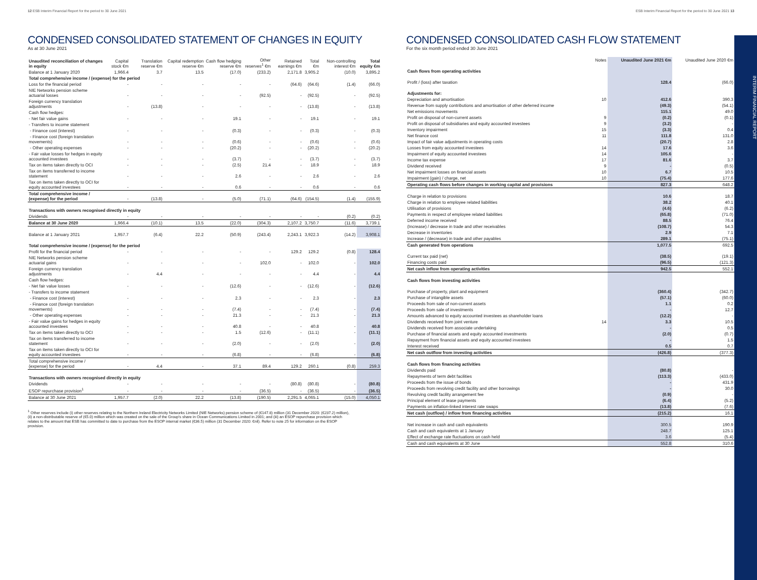12 ESB Interim Financial Report for the period to 30 June 2021
CONDENSED CONSOLIDATED STATEMENT OF CHANGES IN EQUITY
As at 30 June 2021
| Unaudited reconciliation of changes in equity | Capital stock €m | Translation reserve €m | Capital redemption reserve €m | Cash flow hedging reserve €m | Other reserves<sup>1</sup> €m | Retained earnings €m | Total €m | Non-controlling interest €m | Total equity €m |
| --- | --- | --- | --- | --- | --- | --- | --- | --- | --- |
| Balance at 1 January 2020 | 1,966.4 | 3.7 | 13.5 | (17.0) | (233.2) | 2,171.8 | 3,905.2 | (10.0) | 3,895.2 |
| Total comprehensive income / (expense) for the period | | | | | | | | | |
| Loss for the financial period | - | - | - | - | - | (64.6) | (64.6) | (1.4) | (66.0) |
| NIE Networks pension scheme actuarial losses | - | - | - | - | (92.5) | - | (92.5) | - | (92.5) |
| Foreign currency translation adjustments | - | (13.8) | - | - | - | - | (13.8) | - | (13.8) |
| Cash flow hedges: | | | | | | | | | |
| - Net fair value gains | - | - | - | 19.1 | - | - | 19.1 | - | 19.1 |
| - Transfers to income statement | | | | | | | | | |
| - Finance cost (interest) | - | - | - | (0.3) | - | - | (0.3) | - | (0.3) |
| - Finance cost (foreign translation movements) | - | - | - | (0.6) | - | - | (0.6) | - | (0.6) |
| - Other operating expenses | - | - | - | (20.2) | - | - | (20.2) | - | (20.2) |
| - Fair value losses for hedges in equity accounted investees | - | - | - | (3.7) | - | - | (3.7) | - | (3.7) |
| Tax on items taken directly to OCI | - | - | - | (2.5) | 21.4 | - | 18.9 | - | 18.9 |
| Tax on items transferred to income statement | - | - | - | 2.6 | - | - | 2.6 | - | 2.6 |
| Tax on items taken directly to OCI for equity accounted investees | - | - | - | 0.6 | - | - | 0.6 | - | 0.6 |
| Total comprehensive income / (expense) for the period | - | (13.8) | - | (5.0) | (71.1) | (64.6) | (154.5) | (1.4) | (155.9) |
| Transactions with owners recognised directly in equity | | | | | | | | | |
| Dividends | - | - | - | - | - | - | - | (0.2) | (0.2) |
| Balance at 30 June 2020 | 1,966.4 | (10.1) | 13.5 | (22.0) | (304.3) | 2,107.2 | 3,750.7 | (11.6) | 3,739.1 |
| Balance at 1 January 2021 | 1,957.7 | (6.4) | 22.2 | (50.9) | (243.4) | 2,243.1 | 3,922.3 | (14.2) | 3,908.1 |
| Total comprehensive income / (expense) for the period | | | | | | | | | |
| Profit for the financial period | - | - | - | - | - | 129.2 | 129.2 | (0.8) | 128.4 |
| NIE Networks pension scheme actuarial gains | - | - | - | - | 102.0 | - | 102.0 | - | 102.0 |
| Foreign currency translation adjustments | - | 4.4 | - | - | - | - | 4.4 | - | 4.4 |
| Cash flow hedges: | | | | | | | | | |
| - Net fair value losses | - | - | - | (12.6) | - | - | (12.6) | - | (12.6) |
| - Transfers to income statement | | | | | | | | | |
| - Finance cost (interest) | - | - | - | 2.3 | - | - | 2.3 | - | 2.3 |
| - Finance cost (foreign translation movements) | - | - | - | (7.4) | - | - | (7.4) | - | (7.4) |
| - Other operating expenses | - | - | - | 21.3 | - | - | 21.3 | - | 21.3 |
| - Fair value gains for hedges in equity accounted investees | - | - | - | 40.8 | - | - | 40.8 | - | 40.8 |
| Tax on items taken directly to OCI | - | - | - | 1.5 | (12.6) | - | (11.1) | - | (11.1) |
| Tax on items transferred to income statement | - | - | - | (2.0) | - | - | (2.0) | - | (2.0) |
| Tax on items taken directly to OCI for equity accounted investees | - | - | - | (6.8) | - | - | (6.8) | - | (6.8) |
| Total comprehensive income / (expense) for the period | - | 4.4 | - | 37.1 | 89.4 | 129.2 | 260.1 | (0.8) | 259.3 |
| Transactions with owners recognised directly in equity | | | | | | | | | |
| Dividends | - | - | - | - | - | (80.8) | (80.8) | - | (80.8) |
| ESOP repurchase provision<sup>1</sup> | - | - | - | - | (36.5) | - | (36.5) | - | (36.5) |
| Balance at 30 June 2021 | 1,957.7 | (2.0) | 22.2 | (13.8) | (190.5) | 2,291.5 | 4,065.1 | (15.0) | 4,050.1 |
<sup>1</sup> Other reserves include (i) other reserves relating to the Northern Ireland Electricity Networks Limited (NIE Networks) pension scheme of (€147.8) million (31 December 2020: (€237.2) million), (ii) a non-distributable reserve of (€5.0) million which was created on the sale of the Group's share in Ocean Communications Limited in 2001; and (iii) an ESOP repurchase provision which relates to the amount that ESB has committed to date to purchase from the ESOP internal market (€36.5) million (31 December 2020: €nil). Refer to note 25 for information on the ESOP provision.
ESB Interim Financial Report for the period to 30 June 2021 13
CONDENSED CONSOLIDATED CASH FLOW STATEMENT
For the six month period ended 30 June 2021
| | Notes | Unaudited June 2021 €m | Unaudited June 2020 €m |
| --- | --- | --- | --- |
| Cash flows from operating activities | | | |
| Profit / (loss) after taxation | | 128.4 | (66.0) |
| Adjustments for: | | | |
| Depreciation and amortisation | 10 | 412.6 | 390.3 |
| Revenue from supply contributions and amortisation of other deferred income | | (49.3) | (54.1) |
| Net emissions movements | | 115.1 | 49.0 |
| Profit on disposal of non-current assets | 9 | (0.2) | (0.1) |
| Profit on disposal of subsidiaries and equity accounted investees | 9 | (3.2) | - |
| Inventory impairment | 15 | (3.3) | 0.4 |
| Net finance cost | 11 | 111.8 | 131.0 |
| Impact of fair value adjustments in operating costs | | (20.7) | 2.8 |
| Losses from equity accounted investees | 14 | 17.6 | 3.6 |
| Impairment of equity accounted investees | 14 | 105.6 | - |
| Income tax expense | 17 | 81.6 | 3.7 |
| Dividend received | 9 | - | (0.5) |
| Net impairment losses on financial assets | 10 | 6.7 | 10.5 |
| Impairment (gain) / charge, net | 10 | (75.4) | 177.6 |
| Operating cash flows before changes in working capital and provisions | | 827.3 | 648.2 |
| Charge in relation to provisions | | 10.6 | 18.7 |
| Charge in relation to employee related liabilities | | 38.2 | 40.1 |
| Utilisation of provisions | | (4.6) | (6.2) |
| Payments in respect of employee related liabilities | | (65.8) | (71.0) |
| Deferred income received | | 88.5 | 76.4 |
| (Increase) / decrease in trade and other receivables | | (108.7) | 54.3 |
| Decrease in inventories | | 2.9 | 7.1 |
| Increase / (decrease) in trade and other payables | | 289.1 | (75.1) |
| Cash generated from operations | | 1,077.5 | 692.5 |
| Current tax paid (net) | | (38.5) | (19.1) |
| Financing costs paid | | (96.5) | (121.3) |
| Net cash inflow from operating activities | | 942.5 | 552.1 |
| Cash flows from investing activities | | | |
| Purchase of property, plant and equipment | | (360.4) | (342.7) |
| Purchase of intangible assets | | (57.1) | (60.0) |
| Proceeds from sale of non-current assets | | 1.1 | 0.2 |
| Proceeds from sale of investments | | - | 12.7 |
| Amounts advanced to equity accounted investees as shareholder loans | | (12.2) | - |
| Dividends received from joint venture | 14 | 3.3 | 10.5 |
| Dividends received from associate undertaking | | - | 0.5 |
| Purchase of financial assets and equity accounted investments | | (2.0) | (0.7) |
| Repayment from financial assets and equity accounted investees | | - | 1.5 |
| Interest received | | 0.5 | 0.7 |
| Net cash outflow from investing activities | | (426.8) | (377.3) |
| Cash flows from financing activities | | | |
| Dividends paid | | (80.8) | - |
| Repayments of term debt facilities | | (113.3) | (433.0) |
| Proceeds from the issue of bonds | | - | 431.9 |
| Proceeds from revolving credit facility and other borrowings | | - | 30.0 |
| Revolving credit facility arrangement fee | | (0.9) | - |
| Principal element of lease payments | | (6.4) | (5.2) |
| Payments on inflation-linked interest rate swaps | | (13.8) | (7.6) |
| Net cash (outflow) / inflow from financing activities | | (215.2) | 16.1 |
| Net increase in cash and cash equivalents | | 300.5 | 190.9 |
| Cash and cash equivalents at 1 January | | 248.7 | 125.1 |
| Effect of exchange rate fluctuations on cash held | | 3.6 | (5.4) |
| Cash and cash equivalents at 30 June | | 552.8 | 310.6 |
INTERIM FINANCIAL REPORT